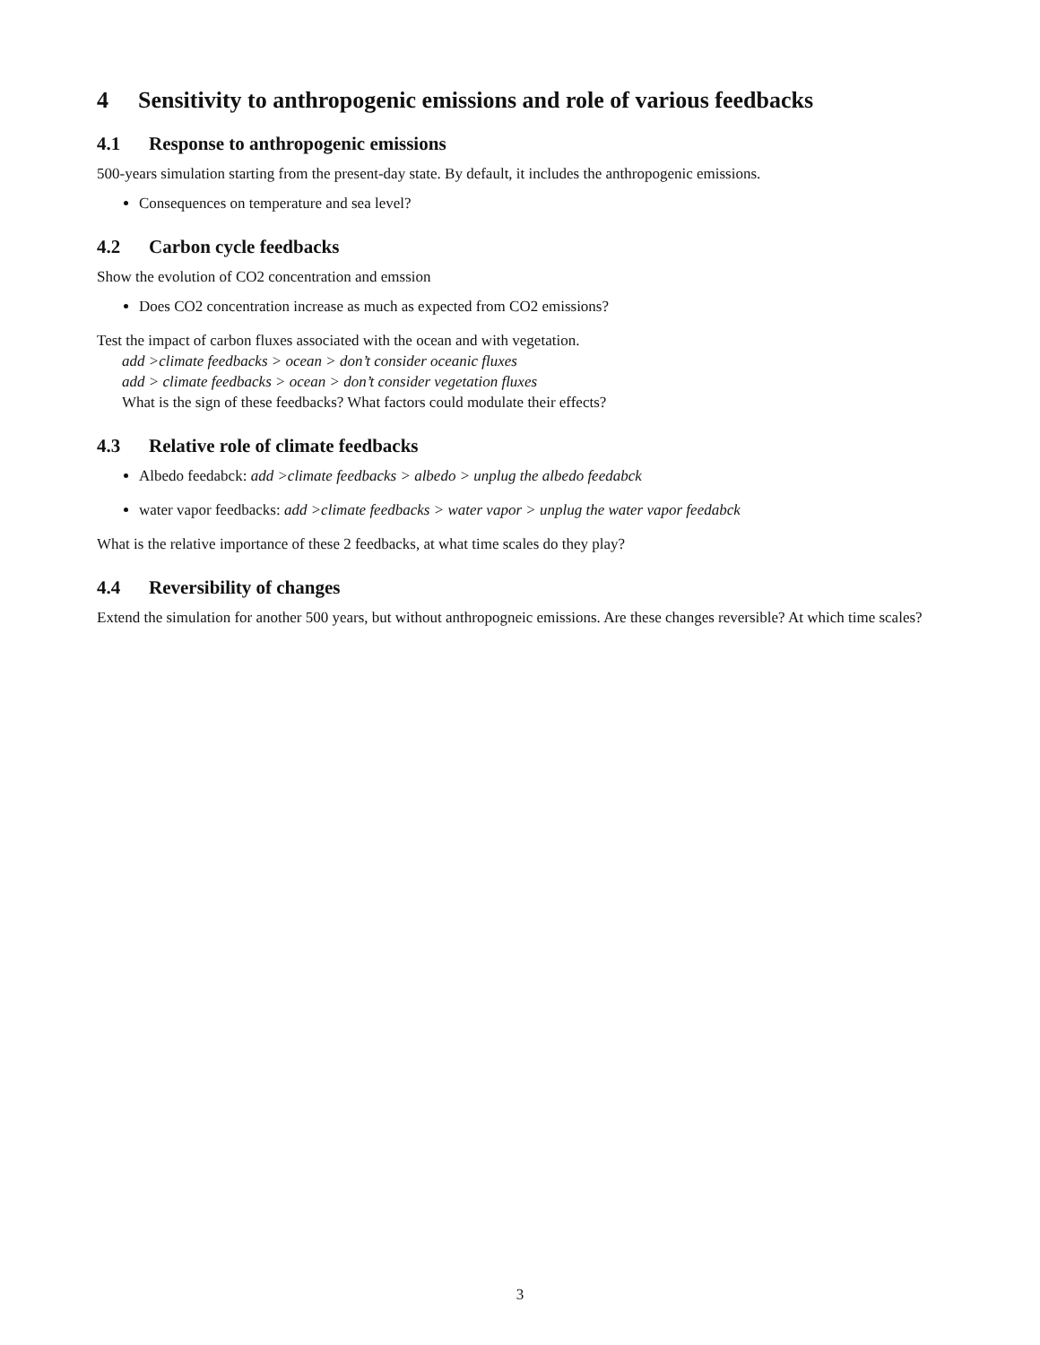4 Sensitivity to anthropogenic emissions and role of various feedbacks
4.1 Response to anthropogenic emissions
500-years simulation starting from the present-day state. By default, it includes the anthropogenic emissions.
Consequences on temperature and sea level?
4.2 Carbon cycle feedbacks
Show the evolution of CO2 concentration and emssion
Does CO2 concentration increase as much as expected from CO2 emissions?
Test the impact of carbon fluxes associated with the ocean and with vegetation.
add >climate feedbacks > ocean > don’t consider oceanic fluxes
add > climate feedbacks > ocean > don’t consider vegetation fluxes
What is the sign of these feedbacks? What factors could modulate their effects?
4.3 Relative role of climate feedbacks
Albedo feedabck: add >climate feedbacks > albedo > unplug the albedo feedabck
water vapor feedbacks: add >climate feedbacks > water vapor > unplug the water vapor feedabck
What is the relative importance of these 2 feedbacks, at what time scales do they play?
4.4 Reversibility of changes
Extend the simulation for another 500 years, but without anthropogneic emissions. Are these changes reversible? At which time scales?
3